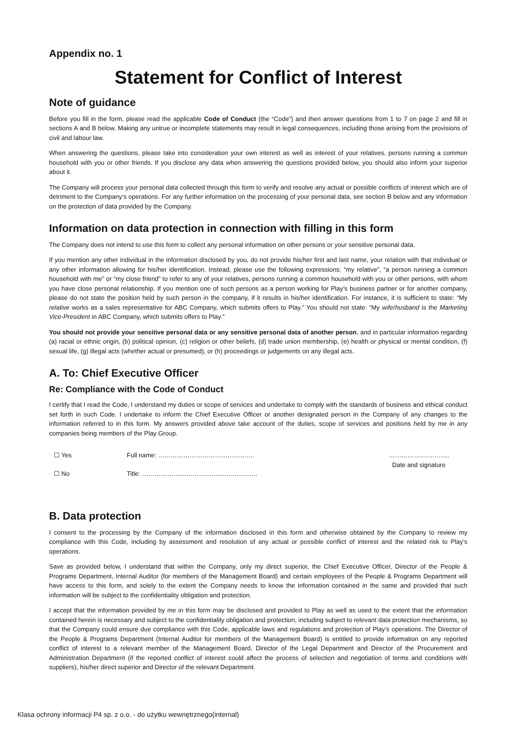Appendix no. 1
Statement for Conflict of Interest
Note of guidance
Before you fill in the form, please read the applicable Code of Conduct (the “Code”) and then answer questions from 1 to 7 on page 2 and fill in sections A and B below. Making any untrue or incomplete statements may result in legal consequences, including those arising from the provisions of civil and labour law.
When answering the questions, please take into consideration your own interest as well as interest of your relatives, persons running a common household with you or other friends. If you disclose any data when answering the questions provided below, you should also inform your superior about it.
The Company will process your personal data collected through this form to verify and resolve any actual or possible conflicts of interest which are of detriment to the Company’s operations. For any further information on the processing of your personal data, see section B below and any information on the protection of data provided by the Company.
Information on data protection in connection with filling in this form
The Company does not intend to use this form to collect any personal information on other persons or your sensitive personal data.
If you mention any other individual in the information disclosed by you, do not provide his/her first and last name, your relation with that individual or any other information allowing for his/her identification. Instead, please use the following expressions: “my relative”, “a person running a common household with me” or “my close friend” to refer to any of your relatives, persons running a common household with you or other persons, with whom you have close personal relationship. If you mention one of such persons as a person working for Play’s business partner or for another company, please do not state the position held by such person in the company, if it results in his/her identification. For instance, it is sufficient to state: “My relative works as a sales representative for ABC Company, which submits offers to Play.” You should not state: “My wife/husband is the Marketing Vice-President in ABC Company, which submits offers to Play.”
You should not provide your sensitive personal data or any sensitive personal data of another person, and in particular information regarding (a) racial or ethnic origin, (b) political opinion, (c) religion or other beliefs, (d) trade union membership, (e) health or physical or mental condition, (f) sexual life, (g) illegal acts (whether actual or presumed), or (h) proceedings or judgements on any illegal acts.
A. To: Chief Executive Officer
Re: Compliance with the Code of Conduct
I certify that I read the Code, I understand my duties or scope of services and undertake to comply with the standards of business and ethical conduct set forth in such Code. I undertake to inform the Chief Executive Officer or another designated person in the Company of any changes to the information referred to in this form. My answers provided above take account of the duties, scope of services and positions held by me in any companies being members of the Play Group.
☐ Yes
☐ No
Full name: ……………………………………….
Title: ……………………………………………….
…………….………….
Date and signature
B. Data protection
I consent to the processing by the Company of the information disclosed in this form and otherwise obtained by the Company to review my compliance with this Code, including by assessment and resolution of any actual or possible conflict of interest and the related risk to Play’s operations.
Save as provided below, I understand that within the Company, only my direct superior, the Chief Executive Officer, Director of the People & Programs Department, Internal Auditor (for members of the Management Board) and certain employees of the People & Programs Department will have access to this form, and solely to the extent the Company needs to know the information contained in the same and provided that such information will be subject to the confidentiality obligation and protection.
I accept that the information provided by me in this form may be disclosed and provided to Play as well as used to the extent that the information contained herein is necessary and subject to the confidentiality obligation and protection, including subject to relevant data protection mechanisms, so that the Company could ensure due compliance with this Code, applicable laws and regulations and protection of Play’s operations. The Director of the People & Programs Department (Internal Auditor for members of the Management Board) is entitled to provide information on any reported conflict of interest to a relevant member of the Management Board, Director of the Legal Department and Director of the Procurement and Administration Department (if the reported conflict of interest could affect the process of selection and negotiation of terms and conditions with suppliers), his/her direct superior and Director of the relevant Department.
Klasa ochrony informacji P4 sp. z o.o. - do użytku wewnętrznego(internal)